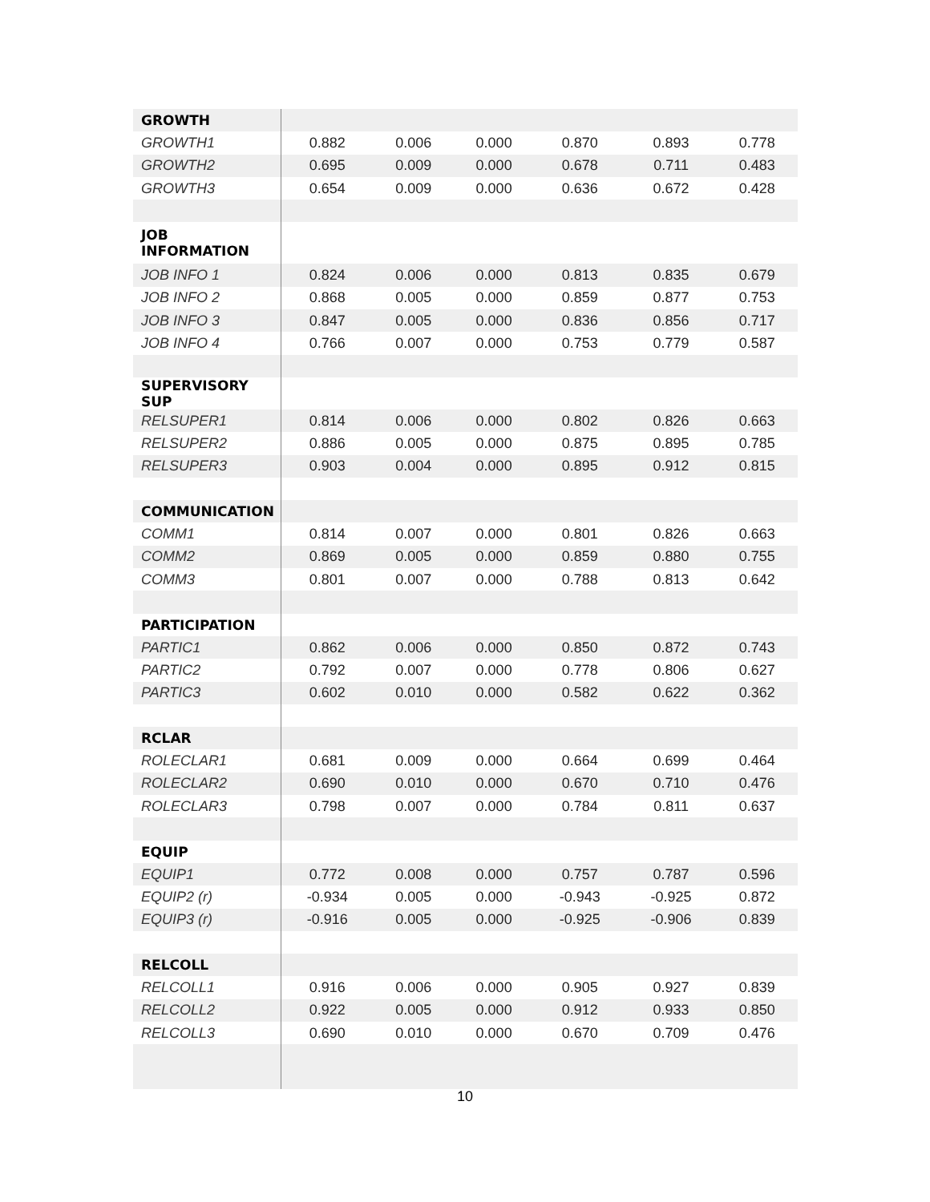| GROWTH | | | | | | |
| GROWTH1 | 0.882 | 0.006 | 0.000 | 0.870 | 0.893 | 0.778 |
| GROWTH2 | 0.695 | 0.009 | 0.000 | 0.678 | 0.711 | 0.483 |
| GROWTH3 | 0.654 | 0.009 | 0.000 | 0.636 | 0.672 | 0.428 |
| JOB INFORMATION | | | | | | |
| JOB INFO 1 | 0.824 | 0.006 | 0.000 | 0.813 | 0.835 | 0.679 |
| JOB INFO 2 | 0.868 | 0.005 | 0.000 | 0.859 | 0.877 | 0.753 |
| JOB INFO 3 | 0.847 | 0.005 | 0.000 | 0.836 | 0.856 | 0.717 |
| JOB INFO 4 | 0.766 | 0.007 | 0.000 | 0.753 | 0.779 | 0.587 |
| SUPERVISORY SUP | | | | | | |
| RELSUPER1 | 0.814 | 0.006 | 0.000 | 0.802 | 0.826 | 0.663 |
| RELSUPER2 | 0.886 | 0.005 | 0.000 | 0.875 | 0.895 | 0.785 |
| RELSUPER3 | 0.903 | 0.004 | 0.000 | 0.895 | 0.912 | 0.815 |
| COMMUNICATION | | | | | | |
| COMM1 | 0.814 | 0.007 | 0.000 | 0.801 | 0.826 | 0.663 |
| COMM2 | 0.869 | 0.005 | 0.000 | 0.859 | 0.880 | 0.755 |
| COMM3 | 0.801 | 0.007 | 0.000 | 0.788 | 0.813 | 0.642 |
| PARTICIPATION | | | | | | |
| PARTIC1 | 0.862 | 0.006 | 0.000 | 0.850 | 0.872 | 0.743 |
| PARTIC2 | 0.792 | 0.007 | 0.000 | 0.778 | 0.806 | 0.627 |
| PARTIC3 | 0.602 | 0.010 | 0.000 | 0.582 | 0.622 | 0.362 |
| RCLAR | | | | | | |
| ROLECLAR1 | 0.681 | 0.009 | 0.000 | 0.664 | 0.699 | 0.464 |
| ROLECLAR2 | 0.690 | 0.010 | 0.000 | 0.670 | 0.710 | 0.476 |
| ROLECLAR3 | 0.798 | 0.007 | 0.000 | 0.784 | 0.811 | 0.637 |
| EQUIP | | | | | | |
| EQUIP1 | 0.772 | 0.008 | 0.000 | 0.757 | 0.787 | 0.596 |
| EQUIP2 (r) | -0.934 | 0.005 | 0.000 | -0.943 | -0.925 | 0.872 |
| EQUIP3 (r) | -0.916 | 0.005 | 0.000 | -0.925 | -0.906 | 0.839 |
| RELCOLL | | | | | | |
| RELCOLL1 | 0.916 | 0.006 | 0.000 | 0.905 | 0.927 | 0.839 |
| RELCOLL2 | 0.922 | 0.005 | 0.000 | 0.912 | 0.933 | 0.850 |
| RELCOLL3 | 0.690 | 0.010 | 0.000 | 0.670 | 0.709 | 0.476 |
10